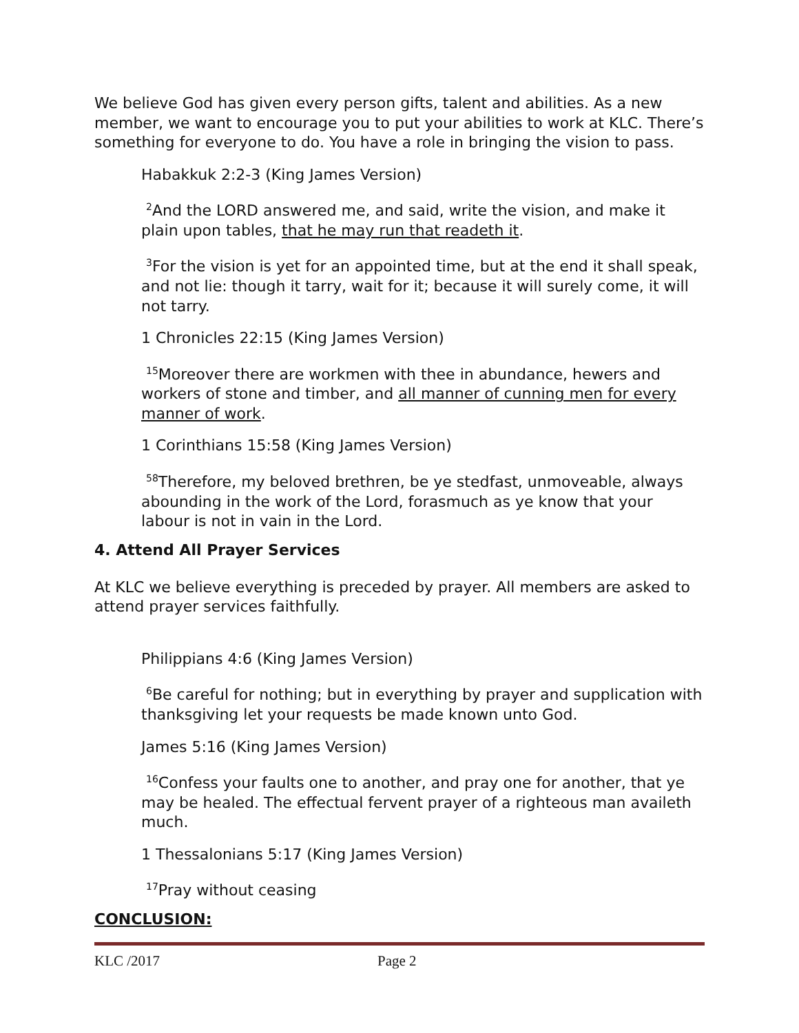We believe God has given every person gifts, talent and abilities. As a new member, we want to encourage you to put your abilities to work at KLC. There’s something for everyone to do. You have a role in bringing the vision to pass.
Habakkuk 2:2-3 (King James Version)
<sup>2</sup> And the LORD answered me, and said, write the vision, and make it plain upon tables, that he may run that readeth it.
<sup>3</sup> For the vision is yet for an appointed time, but at the end it shall speak, and not lie: though it tarry, wait for it; because it will surely come, it will not tarry.
1 Chronicles 22:15 (King James Version)
<sup>15</sup> Moreover there are workmen with thee in abundance, hewers and workers of stone and timber, and all manner of cunning men for every manner of work.
1 Corinthians 15:58 (King James Version)
<sup>58</sup> Therefore, my beloved brethren, be ye stedfast, unmoveable, always abounding in the work of the Lord, forasmuch as ye know that your labour is not in vain in the Lord.
4. Attend All Prayer Services
At KLC we believe everything is preceded by prayer. All members are asked to attend prayer services faithfully.
Philippians 4:6 (King James Version)
<sup>6</sup>Be careful for nothing; but in everything by prayer and supplication with thanksgiving let your requests be made known unto God.
James 5:16 (King James Version)
<sup>16</sup> Confess your faults one to another, and pray one for another, that ye may be healed. The effectual fervent prayer of a righteous man availeth much.
1 Thessalonians 5:17 (King James Version)
<sup>17</sup> Pray without ceasing
CONCLUSION:
KLC /2017 Page 2